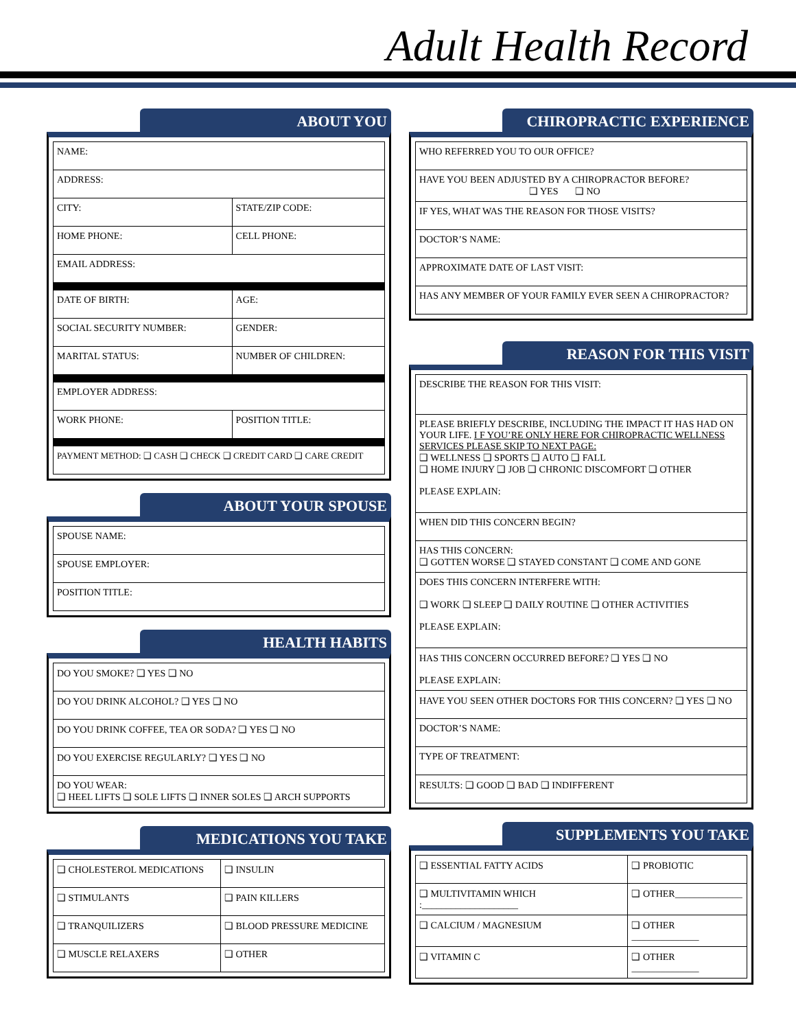Adult Health Record
ABOUT YOU
| NAME: | |
| ADDRESS: | |
| CITY: | STATE/ZIP CODE: |
| HOME PHONE: | CELL PHONE: |
| EMAIL ADDRESS: | |
| DATE OF BIRTH: | AGE: |
| SOCIAL SECURITY NUMBER: | GENDER: |
| MARITAL STATUS: | NUMBER OF CHILDREN: |
| EMPLOYER ADDRESS: | |
| WORK PHONE: | POSITION TITLE: |
| PAYMENT METHOD: ❑ CASH ❑ CHECK ❑ CREDIT CARD ❑ CARE CREDIT | |
ABOUT YOUR SPOUSE
| SPOUSE NAME: |
| SPOUSE EMPLOYER: |
| POSITION TITLE: |
HEALTH HABITS
| DO YOU SMOKE? ❑ YES ❑ NO |
| DO YOU DRINK ALCOHOL? ❑ YES ❑ NO |
| DO YOU DRINK COFFEE, TEA OR SODA? ❑ YES ❑ NO |
| DO YOU EXERCISE REGULARLY? ❑ YES ❑ NO |
| DO YOU WEAR: ❑ HEEL LIFTS ❑ SOLE LIFTS ❑ INNER SOLES ❑ ARCH SUPPORTS |
MEDICATIONS YOU TAKE
| ❑ CHOLESTEROL MEDICATIONS | ❑ INSULIN |
| ❑ STIMULANTS | ❑ PAIN KILLERS |
| ❑ TRANQUILIZERS | ❑ BLOOD PRESSURE MEDICINE |
| ❑ MUSCLE RELAXERS | ❑ OTHER |
CHIROPRACTIC EXPERIENCE
| WHO REFERRED YOU TO OUR OFFICE? |
| HAVE YOU BEEN ADJUSTED BY A CHIROPRACTOR BEFORE? ❑ YES ❑ NO |
| IF YES, WHAT WAS THE REASON FOR THOSE VISITS? |
| DOCTOR’S NAME: |
| APPROXIMATE DATE OF LAST VISIT: |
| HAS ANY MEMBER OF YOUR FAMILY EVER SEEN A CHIROPRACTOR? |
REASON FOR THIS VISIT
| DESCRIBE THE REASON FOR THIS VISIT: |
| PLEASE BRIEFLY DESCRIBE, INCLUDING THE IMPACT IT HAS HAD ON YOUR LIFE. I F YOU’RE ONLY HERE FOR CHIROPRACTIC WELLNESS SERVICES PLEASE SKIP TO NEXT PAGE: ❑ WELLNESS ❑ SPORTS ❑ AUTO ❑ FALL ❑ HOME INJURY ❑ JOB ❑ CHRONIC DISCOMFORT ❑ OTHER PLEASE EXPLAIN: |
| WHEN DID THIS CONCERN BEGIN? |
| HAS THIS CONCERN: ❑ GOTTEN WORSE ❑ STAYED CONSTANT ❑ COME AND GONE |
| DOES THIS CONCERN INTERFERE WITH: ❑ WORK ❑ SLEEP ❑ DAILY ROUTINE ❑ OTHER ACTIVITIES PLEASE EXPLAIN: |
| HAS THIS CONCERN OCCURRED BEFORE? ❑ YES ❑ NO PLEASE EXPLAIN: |
| HAVE YOU SEEN OTHER DOCTORS FOR THIS CONCERN? ❑ YES ❑ NO |
| DOCTOR’S NAME: |
| TYPE OF TREATMENT: |
| RESULTS: ❑ GOOD ❑ BAD ❑ INDIFFERENT |
SUPPLEMENTS YOU TAKE
| ❑ ESSENTIAL FATTY ACIDS | ❑ PROBIOTIC |
| ❑ MULTIVITAMIN WHICH :____________________ | ❑ OTHER______________ |
| ❑ CALCIUM / MAGNESIUM | ❑ OTHER ______________ |
| ❑ VITAMIN C | ❑ OTHER ______________ |